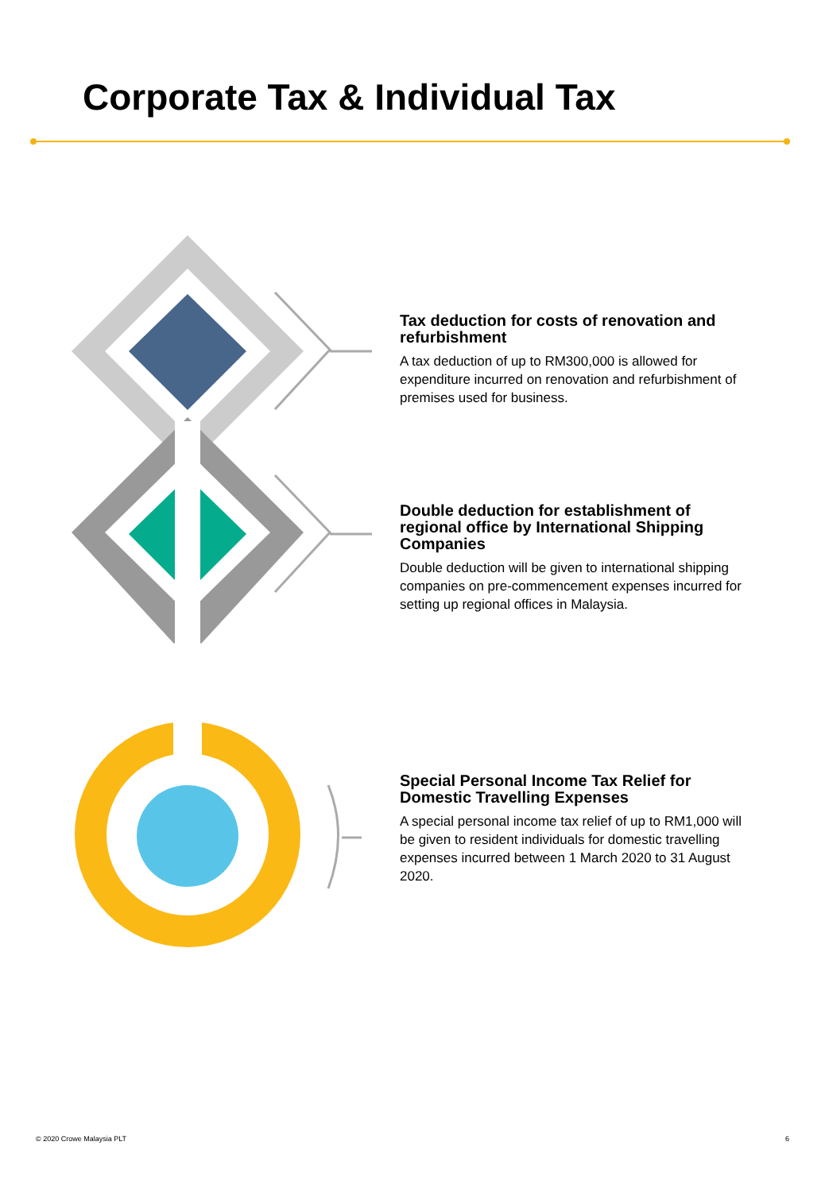Corporate Tax & Individual Tax
Tax deduction for costs of renovation and refurbishment
A tax deduction of up to RM300,000 is allowed for expenditure incurred on renovation and refurbishment of premises used for business.
Double deduction for establishment of regional office by International Shipping Companies
Double deduction will be given to international shipping companies on pre-commencement expenses incurred for setting up regional offices in Malaysia.
Special Personal Income Tax Relief for Domestic Travelling Expenses
A special personal income tax relief of up to RM1,000 will be given to resident individuals for domestic travelling expenses incurred between 1 March 2020 to 31 August 2020.
© 2020 Crowe Malaysia PLT 6